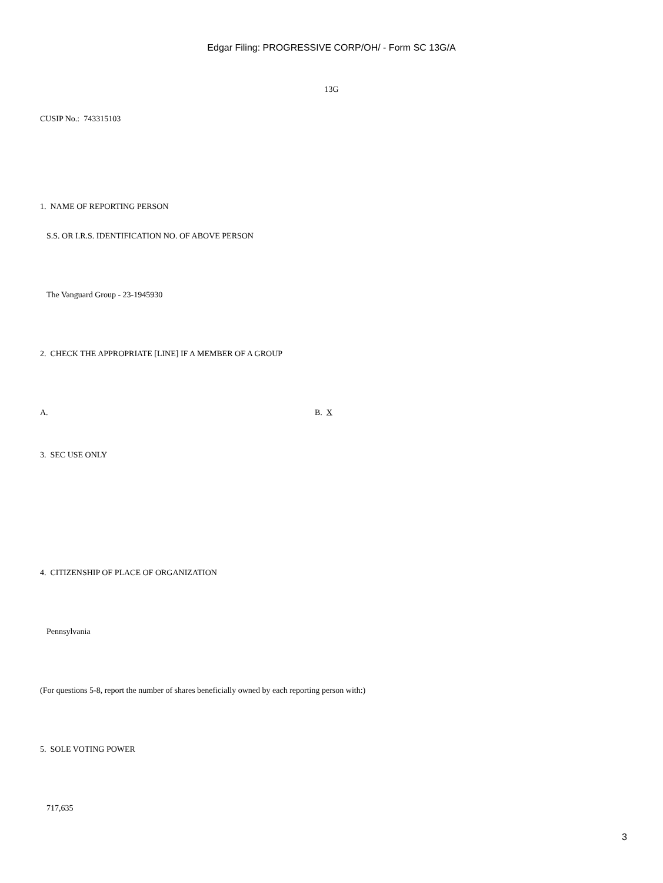Edgar Filing: PROGRESSIVE CORP/OH/ - Form SC 13G/A
13G
CUSIP No.: 743315103
1. NAME OF REPORTING PERSON
S.S. OR I.R.S. IDENTIFICATION NO. OF ABOVE PERSON
The Vanguard Group - 23-1945930
2. CHECK THE APPROPRIATE [LINE] IF A MEMBER OF A GROUP
A. B. X
3. SEC USE ONLY
4. CITIZENSHIP OF PLACE OF ORGANIZATION
Pennsylvania
(For questions 5-8, report the number of shares beneficially owned by each reporting person with:)
5. SOLE VOTING POWER
717,635
3